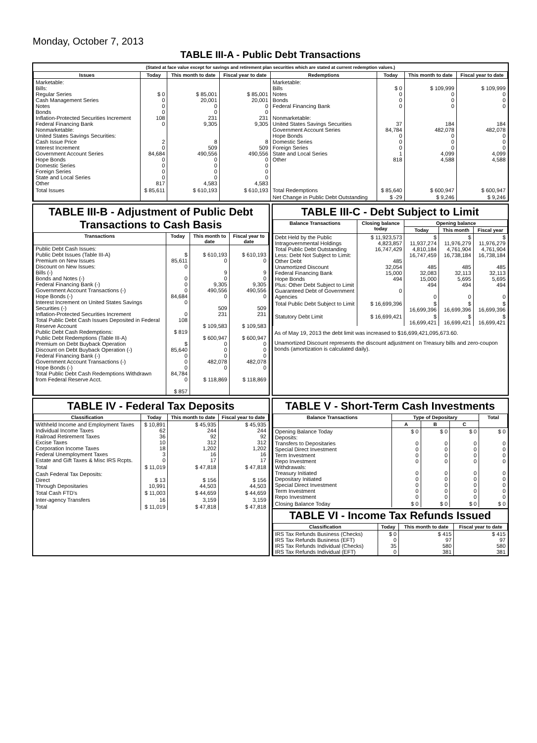Monday, October 7, 2013
TABLE III-A - Public Debt Transactions
(Stated at face value except for savings and retirement plan securities which are stated at current redemption values.)
| Issues | Today | This month to date | Fiscal year to date | Redemptions | Today | This month to date | Fiscal year to date |
| --- | --- | --- | --- | --- | --- | --- | --- |
| Marketable: Bills: Regular Series Cash Management Series Notes Bonds Inflation-Protected Securities Increment Federal Financing Bank Nonmarketable: United States Savings Securities: Cash Issue Price Interest Increment Government Account Series Hope Bonds Domestic Series Foreign Series State and Local Series Other | $ 0 0 0 0 108 0 2 0 84,684 0 0 0 0 817 | $ 85,001 20,001 0 0 231 9,305 8 509 490,556 0 0 0 0 4,583 | $ 85,001 20,001 0 0 231 9,305 8 509 490,556 0 0 0 0 4,583 | Marketable: Bills Notes Bonds Federal Financing Bank Nonmarketable: United States Savings Securities Government Account Series Hope Bonds Domestic Series Foreign Series State and Local Series Other | $ 0 0 0 0 37 84,784 0 0 0 1 818 | $ 109,999 0 0 0 184 482,078 0 0 0 4,099 4,588 | $ 109,999 0 0 0 184 482,078 0 0 0 4,099 4,588 |
| Total Issues | $ 85,611 | $ 610,193 | $ 610,193 | Total Redemptions | $ 85,640 | $ 600,947 | $ 600,947 |
| | | | | Net Change in Public Debt Outstanding | $ -29 | $ 9,246 | $ 9,246 |
TABLE III-B - Adjustment of Public Debt Transactions to Cash Basis
| Transactions | Today | This month to date | Fiscal year to date |
| --- | --- | --- | --- |
| Public Debt Cash Issues: Public Debt Issues (Table III-A) Premium on New Issues Discount on New Issues: Bills (-) Bonds and Notes (-) Federal Financing Bank (-) Government Account Transactions (-) Hope Bonds (-) Interest Increment on United States Savings Securities (-) Inflation-Protected Securities Increment Total Public Debt Cash Issues Deposited in Federal Reserve Account Public Debt Cash Redemptions: Public Debt Redemptions (Table III-A) Premium on Debt Buyback Operation Discount on Debt Buyback Operation (-) Federal Financing Bank (-) Government Account Transactions (-) Hope Bonds (-) Total Public Debt Cash Redemptions Withdrawn from Federal Reserve Acct. | $ 85,611 0 0 0 0 84,684 0 0 108 $ 819 $ 85,640 0 0 0 84,784 0 $ 857 | $ 610,193 0 9 0 9,305 490,556 0 509 231 $ 109,583 $ 600,947 0 0 0 482,078 0 $ 118,869 | $ 610,193 0 9 0 9,305 490,556 0 509 231 $ 109,583 $ 600,947 0 0 0 482,078 0 $ 118,869 |
TABLE III-C - Debt Subject to Limit
| Balance Transactions | Closing balance today | Opening balance | | |
| --- | --- | --- | --- | --- |
| | | Today | This month | Fiscal year |
| Debt Held by the Public Intragovernmental Holdings Total Public Debt Outstanding Less: Debt Not Subject to Limit: Other Debt Unamortized Discount Federal Financing Bank Hope Bonds Plus: Other Debt Subject to Limit Guaranteed Debt of Government Agencies | $ 11,923,573 4,823,857 16,747,429 485 32,054 15,000 494 0 | $ 11,937,274 4,810,184 16,747,459 485 32,083 15,000 494 0 | $ 11,976,279 4,761,904 16,738,184 485 32,113 5,695 494 0 | $ 11,976,279 4,761,904 16,738,184 485 32,113 5,695 494 0 |
| Total Public Debt Subject to Limit | $ 16,699,396 | $ 16,699,396 | $ 16,699,396 | $ 16,699,396 |
| Statutory Debt Limit | $ 16,699,421 | $ 16,699,421 | $ 16,699,421 | $ 16,699,421 |
As of May 19, 2013 the debt limit was increased to $16,699,421,095,673.60.
Unamortized Discount represents the discount adjustment on Treasury bills and zero-coupon bonds (amortization is calculated daily).
TABLE IV - Federal Tax Deposits
| Classification | Today | This month to date | Fiscal year to date |
| --- | --- | --- | --- |
| Withheld Income and Employment Taxes Individual Income Taxes Railroad Retirement Taxes Excise Taxes Corporation Income Taxes Federal Unemployment Taxes Estate and Gift Taxes & Misc IRS Rcpts. | $ 10,891 62 36 10 18 3 0 | $ 45,935 244 92 312 1,202 16 17 | $ 45,935 244 92 312 1,202 16 17 |
| Total | $ 11,019 | $ 47,818 | $ 47,818 |
| Cash Federal Tax Deposits: Direct Through Depositaries | $ 13 10,991 | $ 156 44,503 | $ 156 44,503 |
| Total Cash FTD's | $ 11,003 | $ 44,659 | $ 44,659 |
| Inter-agency Transfers | 16 | 3,159 | 3,159 |
| Total | $ 11,019 | $ 47,818 | $ 47,818 |
TABLE V - Short-Term Cash Investments
| Balance Transactions | Type of Depositary | | | Total |
| --- | --- | --- | --- | --- |
| | A | B | C | |
| Opening Balance Today Deposits: Transfers to Depositaries Special Direct Investment Term Investment Repo Investment Withdrawals: Treasury Initiated Depositary Initiated Special Direct Investment Term Investment Repo Investment | $ 0 0 0 0 0 0 0 0 0 0 | $ 0 0 0 0 0 0 0 0 0 0 | $ 0 0 0 0 0 0 0 0 0 0 | $ 0 0 0 0 0 0 0 0 0 0 |
| Closing Balance Today | $ 0 | $ 0 | $ 0 | $ 0 |
TABLE VI - Income Tax Refunds Issued
| Classification | Today | This month to date | Fiscal year to date |
| --- | --- | --- | --- |
| IRS Tax Refunds Business (Checks) IRS Tax Refunds Business (EFT) IRS Tax Refunds Individual (Checks) IRS Tax Refunds Individual (EFT) | $ 0 0 35 0 | $ 415 97 580 381 | $ 415 97 580 381 |